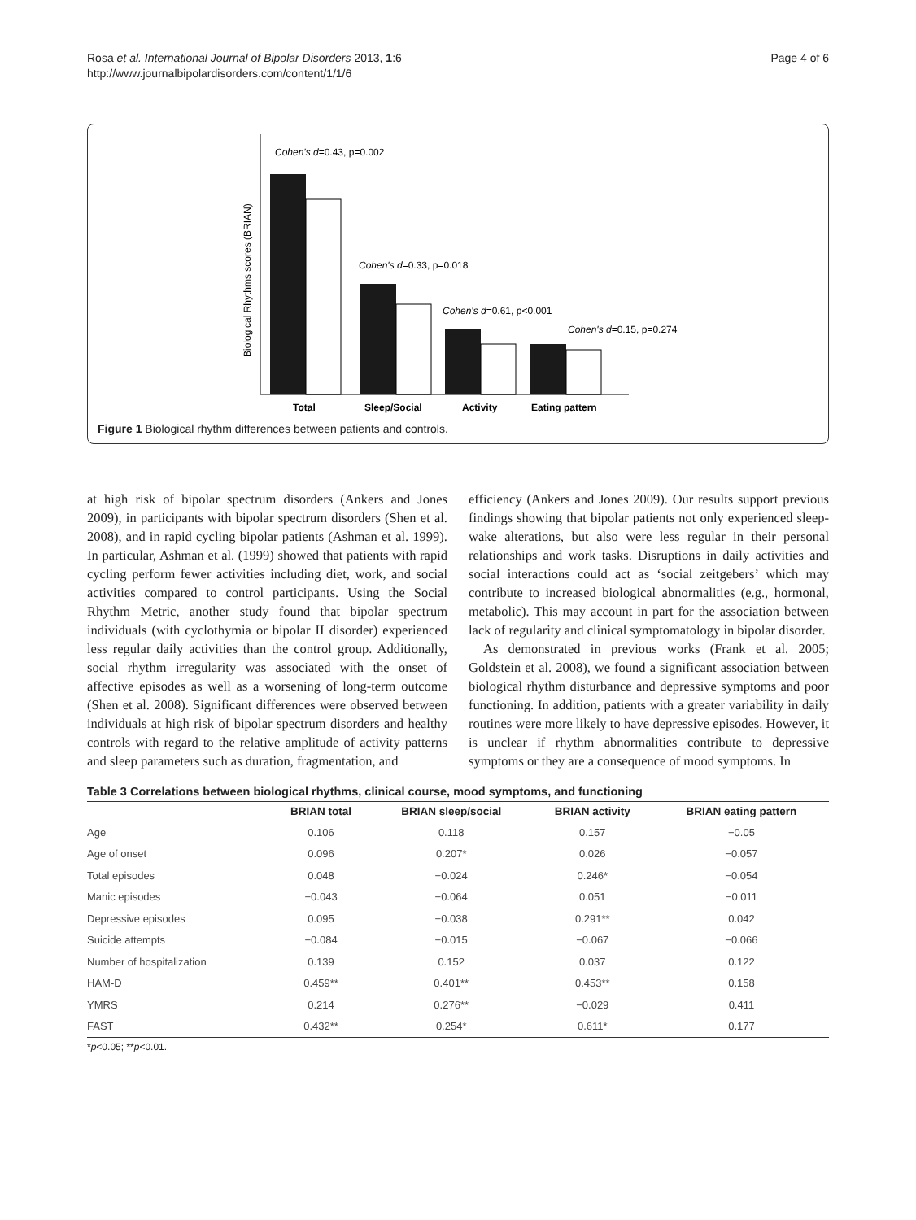Rosa et al. International Journal of Bipolar Disorders 2013, 1:6
http://www.journalbipolardisorders.com/content/1/1/6
Page 4 of 6
Cohen's d=0.43, p=0.002
Cohen's d=0.33, p=0.018
Cohen's d=0.61, p<0.001
Cohen's d=0.15, p=0.274
Biological Rhythms scores (BRIAN)
Total
Sleep/Social
Activity
Eating pattern
Figure 1 Biological rhythm differences between patients and controls.
at high risk of bipolar spectrum disorders (Ankers and Jones 2009), in participants with bipolar spectrum disorders (Shen et al. 2008), and in rapid cycling bipolar patients (Ashman et al. 1999). In particular, Ashman et al. (1999) showed that patients with rapid cycling perform fewer activities including diet, work, and social activities compared to control participants. Using the Social Rhythm Metric, another study found that bipolar spectrum individuals (with cyclothymia or bipolar II disorder) experienced less regular daily activities than the control group. Additionally, social rhythm irregularity was associated with the onset of affective episodes as well as a worsening of long-term outcome (Shen et al. 2008). Significant differences were observed between individuals at high risk of bipolar spectrum disorders and healthy controls with regard to the relative amplitude of activity patterns and sleep parameters such as duration, fragmentation, and
efficiency (Ankers and Jones 2009). Our results support previous findings showing that bipolar patients not only experienced sleep-wake alterations, but also were less regular in their personal relationships and work tasks. Disruptions in daily activities and social interactions could act as ‘social zeitgebers’ which may contribute to increased biological abnormalities (e.g., hormonal, metabolic). This may account in part for the association between lack of regularity and clinical symptomatology in bipolar disorder.
As demonstrated in previous works (Frank et al. 2005; Goldstein et al. 2008), we found a significant association between biological rhythm disturbance and depressive symptoms and poor functioning. In addition, patients with a greater variability in daily routines were more likely to have depressive episodes. However, it is unclear if rhythm abnormalities contribute to depressive symptoms or they are a consequence of mood symptoms. In
Table 3 Correlations between biological rhythms, clinical course, mood symptoms, and functioning
| | BRIAN total | BRIAN sleep/social | BRIAN activity | BRIAN eating pattern |
| --- | --- | --- | --- | --- |
| Age | 0.106 | 0.118 | 0.157 | −0.05 |
| Age of onset | 0.096 | 0.207* | 0.026 | −0.057 |
| Total episodes | 0.048 | −0.024 | 0.246* | −0.054 |
| Manic episodes | −0.043 | −0.064 | 0.051 | −0.011 |
| Depressive episodes | 0.095 | −0.038 | 0.291** | 0.042 |
| Suicide attempts | −0.084 | −0.015 | −0.067 | −0.066 |
| Number of hospitalization | 0.139 | 0.152 | 0.037 | 0.122 |
| HAM-D | 0.459** | 0.401** | 0.453** | 0.158 |
| YMRS | 0.214 | 0.276** | −0.029 | 0.411 |
| FAST | 0.432** | 0.254* | 0.611* | 0.177 |
*p<0.05; **p<0.01.